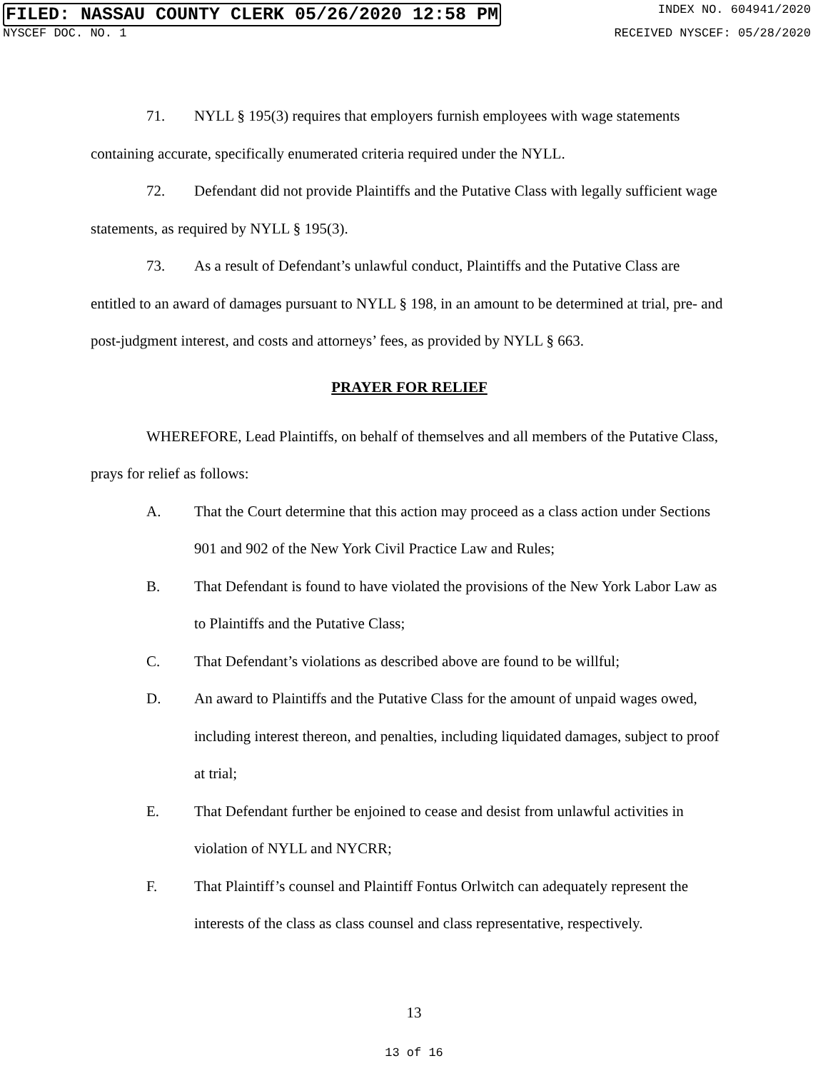FILED: NASSAU COUNTY CLERK 05/26/2020 12:58 PM INDEX NO. 604941/2020
NYSCEF DOC. NO. 1 RECEIVED NYSCEF: 05/28/2020
71. NYLL § 195(3) requires that employers furnish employees with wage statements containing accurate, specifically enumerated criteria required under the NYLL.
72. Defendant did not provide Plaintiffs and the Putative Class with legally sufficient wage statements, as required by NYLL § 195(3).
73. As a result of Defendant’s unlawful conduct, Plaintiffs and the Putative Class are entitled to an award of damages pursuant to NYLL § 198, in an amount to be determined at trial, pre- and post-judgment interest, and costs and attorneys’ fees, as provided by NYLL § 663.
PRAYER FOR RELIEF
WHEREFORE, Lead Plaintiffs, on behalf of themselves and all members of the Putative Class, prays for relief as follows:
A. That the Court determine that this action may proceed as a class action under Sections 901 and 902 of the New York Civil Practice Law and Rules;
B. That Defendant is found to have violated the provisions of the New York Labor Law as to Plaintiffs and the Putative Class;
C. That Defendant’s violations as described above are found to be willful;
D. An award to Plaintiffs and the Putative Class for the amount of unpaid wages owed, including interest thereon, and penalties, including liquidated damages, subject to proof at trial;
E. That Defendant further be enjoined to cease and desist from unlawful activities in violation of NYLL and NYCRR;
F. That Plaintiff’s counsel and Plaintiff Fontus Orlwitch can adequately represent the interests of the class as class counsel and class representative, respectively.
13
13 of 16